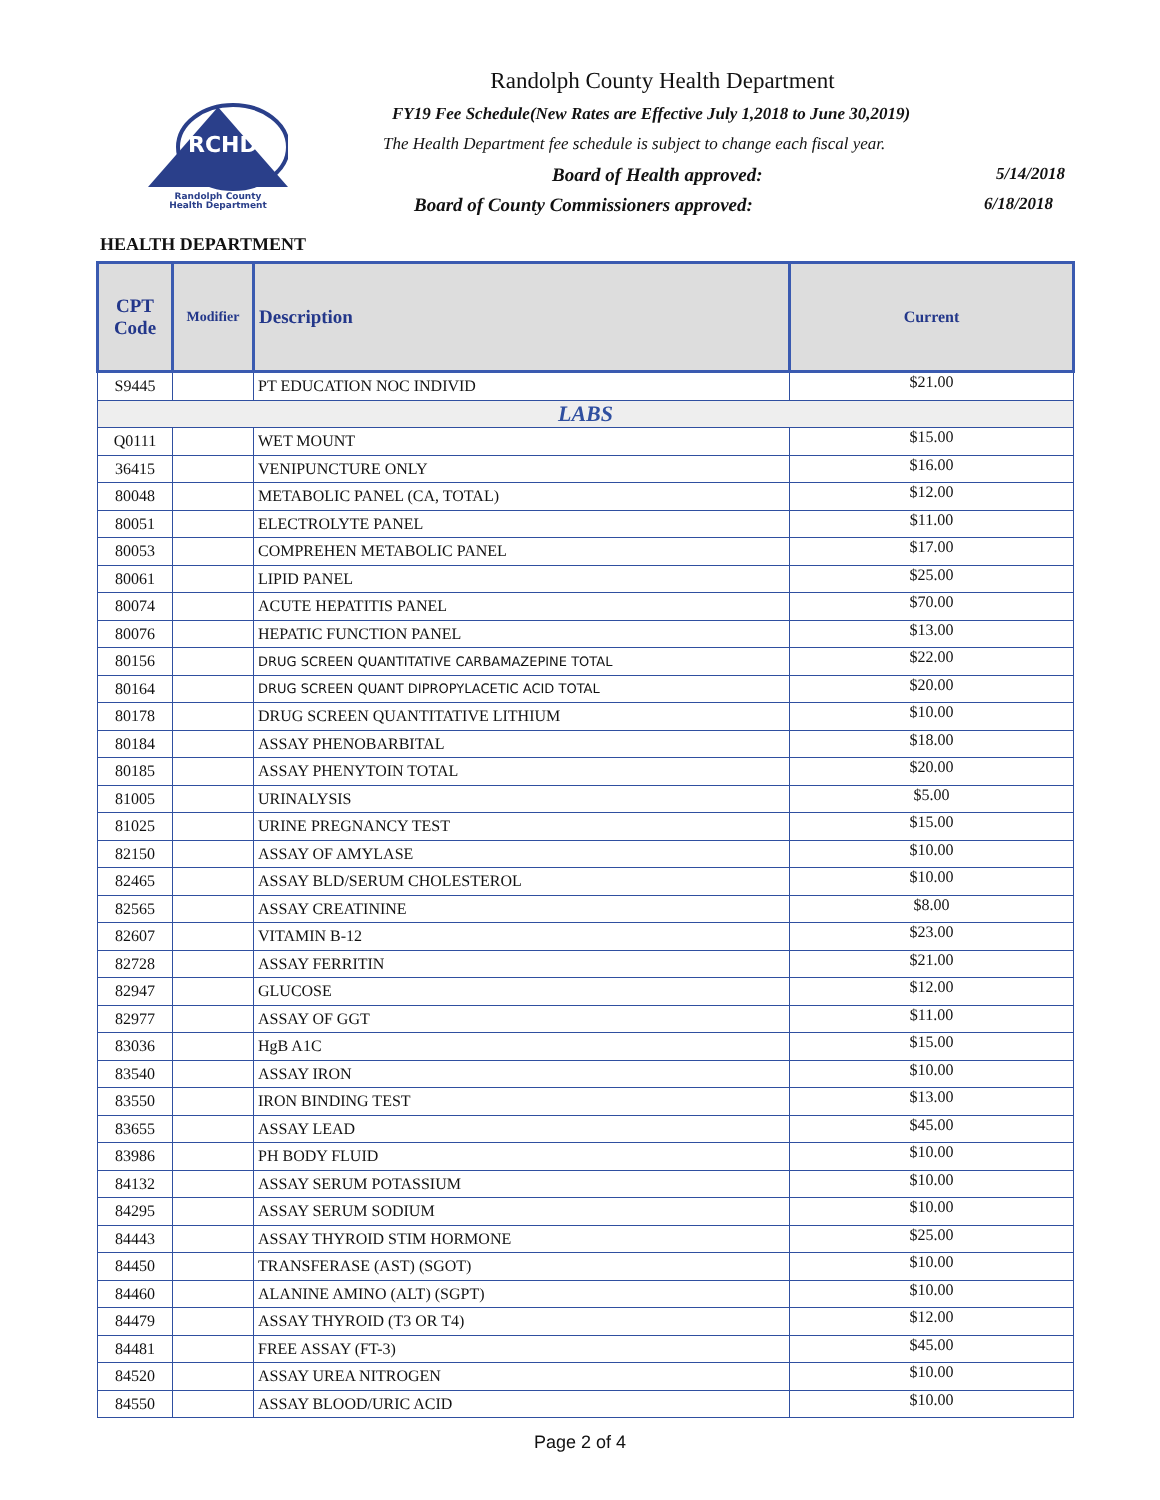RCHD
Randolph County
Health Department
Randolph County Health Department
FY19 Fee Schedule(New Rates are Effective July 1,2018 to June 30,2019)
The Health Department fee schedule is subject to change each fiscal year.
Board of Health approved: 5/14/2018
Board of County Commissioners approved:
6/18/2018
HEALTH DEPARTMENT
| CPT Code | Modifier | Description | Current |
| --- | --- | --- | --- |
| S9445 | | PT EDUCATION NOC INDIVID | $21.00 |
| LABS | | | |
| Q0111 | | WET MOUNT | $15.00 |
| 36415 | | VENIPUNCTURE ONLY | $16.00 |
| 80048 | | METABOLIC PANEL (CA, TOTAL) | $12.00 |
| 80051 | | ELECTROLYTE PANEL | $11.00 |
| 80053 | | COMPREHEN METABOLIC PANEL | $17.00 |
| 80061 | | LIPID PANEL | $25.00 |
| 80074 | | ACUTE HEPATITIS PANEL | $70.00 |
| 80076 | | HEPATIC FUNCTION PANEL | $13.00 |
| 80156 | | DRUG SCREEN QUANTITATIVE CARBAMAZEPINE TOTAL | $22.00 |
| 80164 | | DRUG SCREEN QUANT DIPROPYLACETIC ACID TOTAL | $20.00 |
| 80178 | | DRUG SCREEN QUANTITATIVE LITHIUM | $10.00 |
| 80184 | | ASSAY PHENOBARBITAL | $18.00 |
| 80185 | | ASSAY PHENYTOIN TOTAL | $20.00 |
| 81005 | | URINALYSIS | $5.00 |
| 81025 | | URINE PREGNANCY TEST | $15.00 |
| 82150 | | ASSAY OF AMYLASE | $10.00 |
| 82465 | | ASSAY BLD/SERUM CHOLESTEROL | $10.00 |
| 82565 | | ASSAY CREATININE | $8.00 |
| 82607 | | VITAMIN B-12 | $23.00 |
| 82728 | | ASSAY FERRITIN | $21.00 |
| 82947 | | GLUCOSE | $12.00 |
| 82977 | | ASSAY OF GGT | $11.00 |
| 83036 | | HgB A1C | $15.00 |
| 83540 | | ASSAY IRON | $10.00 |
| 83550 | | IRON BINDING TEST | $13.00 |
| 83655 | | ASSAY LEAD | $45.00 |
| 83986 | | PH BODY FLUID | $10.00 |
| 84132 | | ASSAY SERUM POTASSIUM | $10.00 |
| 84295 | | ASSAY SERUM SODIUM | $10.00 |
| 84443 | | ASSAY THYROID STIM HORMONE | $25.00 |
| 84450 | | TRANSFERASE (AST) (SGOT) | $10.00 |
| 84460 | | ALANINE AMINO (ALT) (SGPT) | $10.00 |
| 84479 | | ASSAY THYROID (T3 OR T4) | $12.00 |
| 84481 | | FREE ASSAY (FT-3) | $45.00 |
| 84520 | | ASSAY UREA NITROGEN | $10.00 |
| 84550 | | ASSAY BLOOD/URIC ACID | $10.00 |
Page 2 of 4